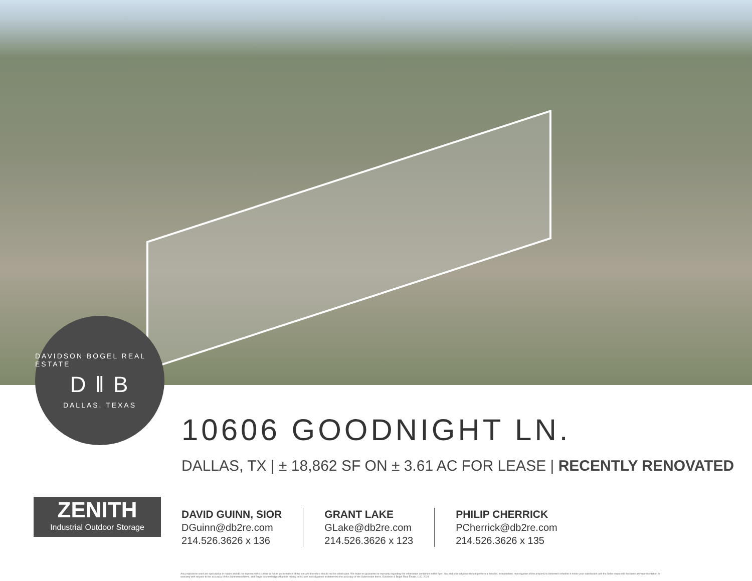DAVIDSON BOGEL REAL ESTATE
D ‖ B
DALLAS, TEXAS
10606 GOODNIGHT LN.
DALLAS, TX | ± 18,862 SF ON ± 3.61 AC FOR LEASE | RECENTLY RENOVATED
ZENITH
Industrial Outdoor Storage
DAVID GUINN, SIOR
DGuinn@db2re.com
214.526.3626 x 136
GRANT LAKE
GLake@db2re.com
214.526.3626 x 123
PHILIP CHERRICK
PCherrick@db2re.com
214.526.3626 x 135
Any projections used are speculative in nature and do not represent the current or future performance of the site and therefore should not be relied upon. We make no guarantee or warranty regarding the information contained in this flyer. You and your advisors should perform a detailed, independent, investigation of the property to determine whether it meets your satisfaction and the Seller expressly disclaims any representation or warranty with respect to the accuracy of the Submission Items, and Buyer acknowledges that it is relying on its own investigations to determine the accuracy of the Submission Items. Davidson & Bogel Real Estate, LLC. 2024